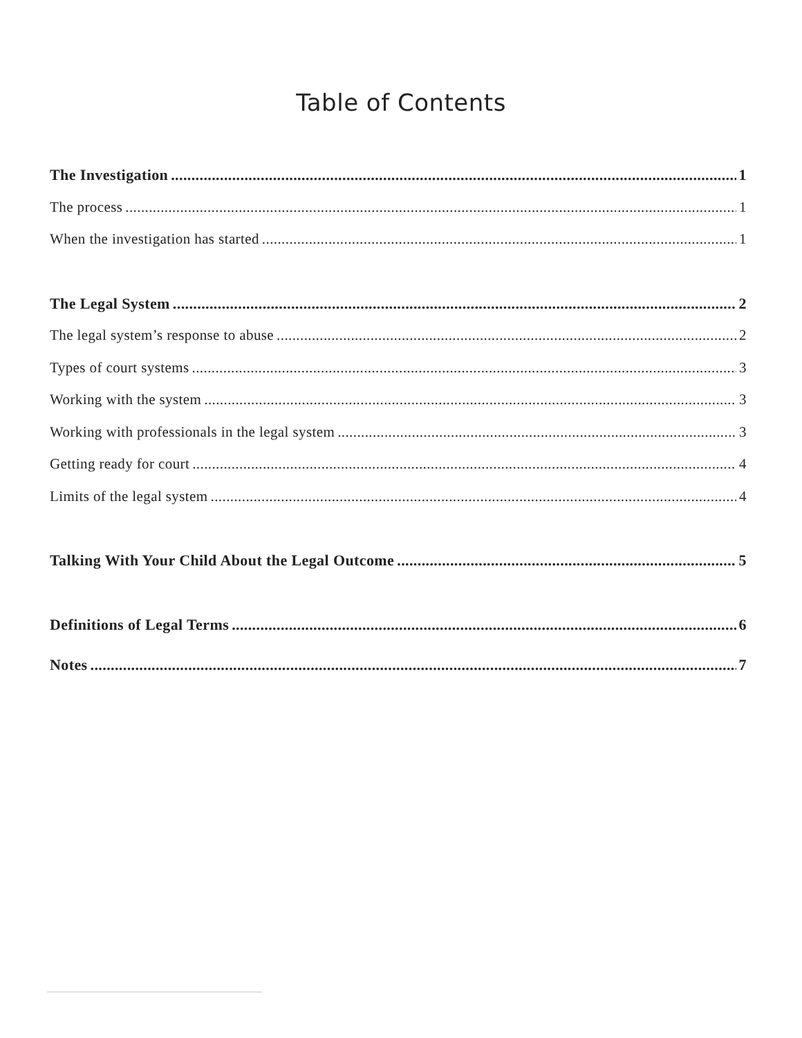Table of Contents
The Investigation 1
The process 1
When the investigation has started 1
The Legal System 2
The legal system’s response to abuse 2
Types of court systems 3
Working with the system 3
Working with professionals in the legal system 3
Getting ready for court 4
Limits of the legal system 4
Talking With Your Child About the Legal Outcome 5
Definitions of Legal Terms 6
Notes 7